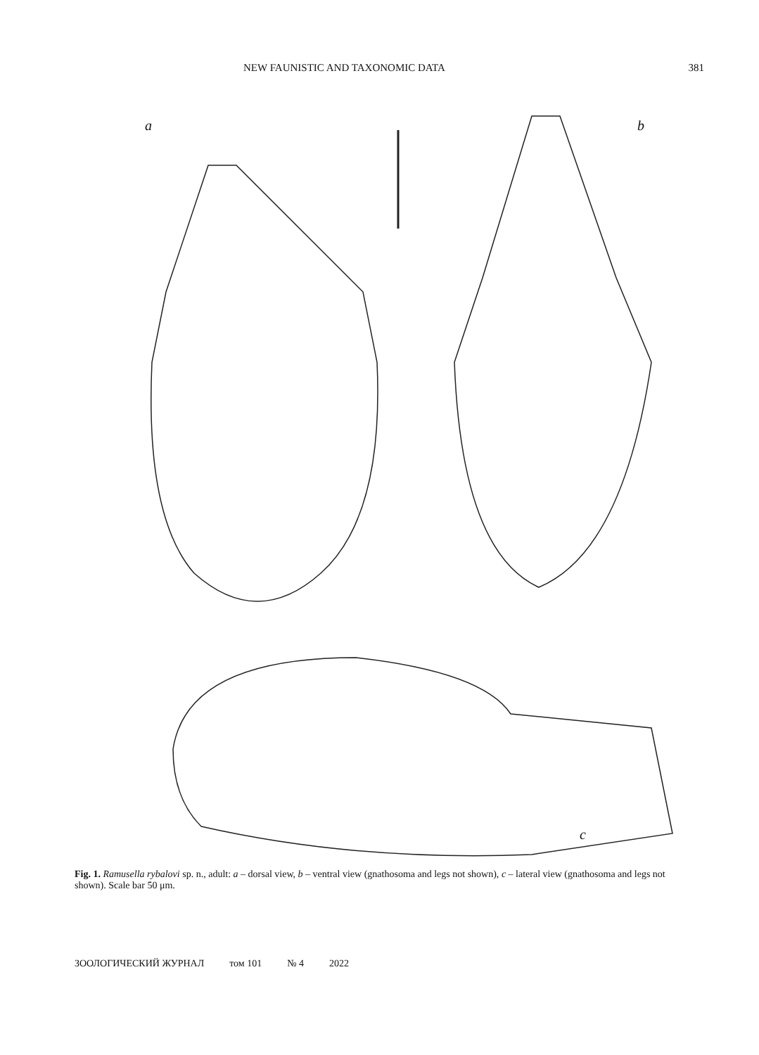NEW FAUNISTIC AND TAXONOMIC DATA 381
a b
c
Fig. 1. Ramusella rybalovi sp. n., adult: a – dorsal view, b – ventral view (gnathosoma and legs not shown), c – lateral view (gnathosoma and legs not shown). Scale bar 50 μm.
ЗООЛОГИЧЕСКИЙ ЖУРНАЛ том 101 № 4 2022